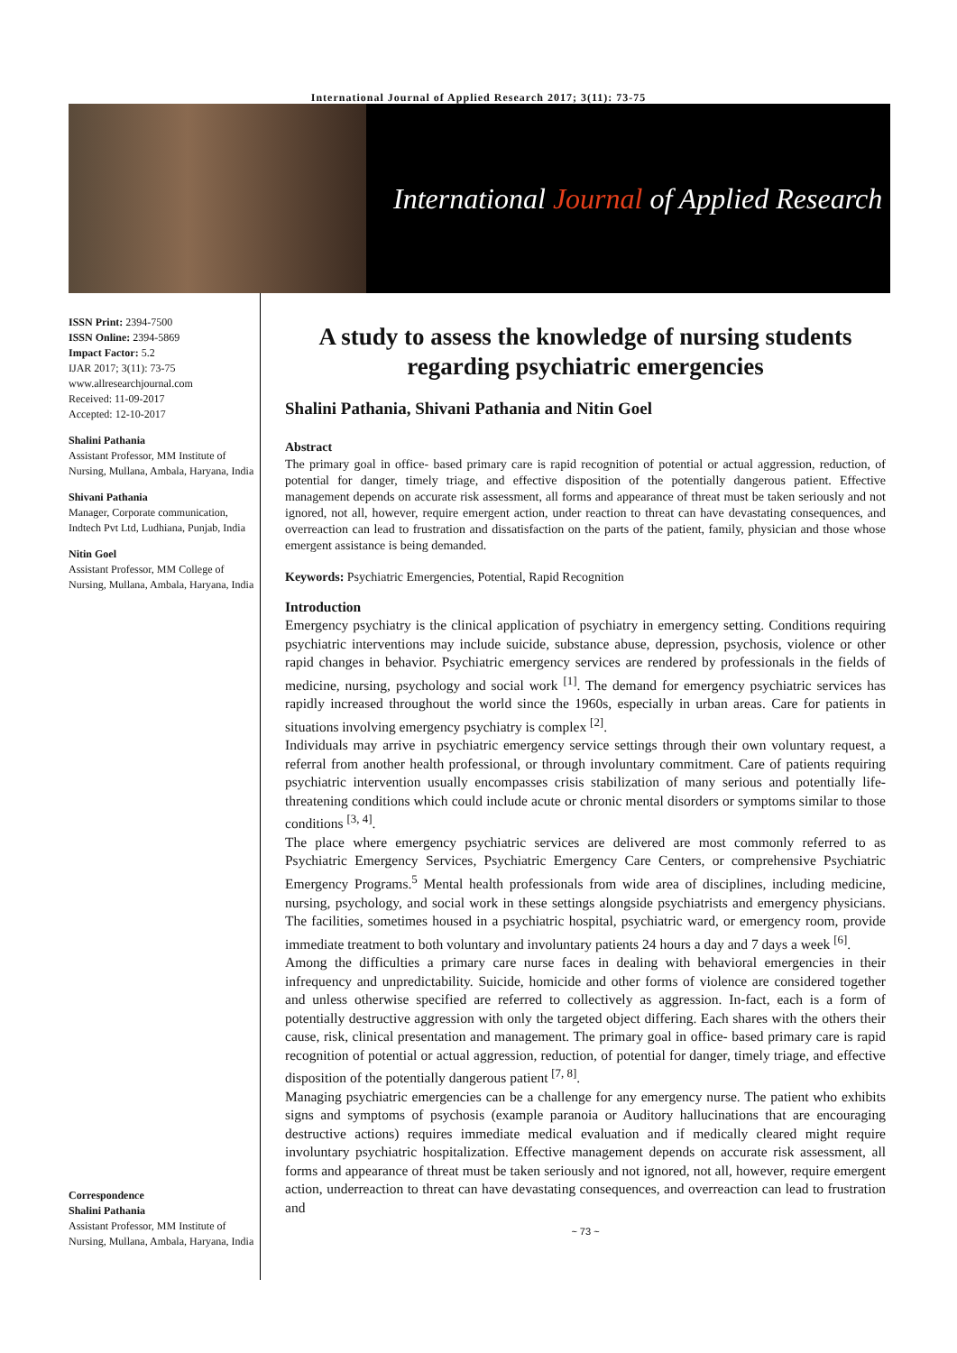International Journal of Applied Research 2017; 3(11): 73-75
International Journal of Applied Research
ISSN Print: 2394-7500
ISSN Online: 2394-5869
Impact Factor: 5.2
IJAR 2017; 3(11): 73-75
www.allresearchjournal.com
Received: 11-09-2017
Accepted: 12-10-2017
Shalini Pathania
Assistant Professor, MM Institute of Nursing, Mullana, Ambala, Haryana, India
Shivani Pathania
Manager, Corporate communication, Indtech Pvt Ltd, Ludhiana, Punjab, India
Nitin Goel
Assistant Professor, MM College of Nursing, Mullana, Ambala, Haryana, India
Correspondence
Shalini Pathania
Assistant Professor, MM Institute of Nursing, Mullana, Ambala, Haryana, India
A study to assess the knowledge of nursing students regarding psychiatric emergencies
Shalini Pathania, Shivani Pathania and Nitin Goel
Abstract
The primary goal in office- based primary care is rapid recognition of potential or actual aggression, reduction, of potential for danger, timely triage, and effective disposition of the potentially dangerous patient. Effective management depends on accurate risk assessment, all forms and appearance of threat must be taken seriously and not ignored, not all, however, require emergent action, under reaction to threat can have devastating consequences, and overreaction can lead to frustration and dissatisfaction on the parts of the patient, family, physician and those whose emergent assistance is being demanded.
Keywords: Psychiatric Emergencies, Potential, Rapid Recognition
Introduction
Emergency psychiatry is the clinical application of psychiatry in emergency setting. Conditions requiring psychiatric interventions may include suicide, substance abuse, depression, psychosis, violence or other rapid changes in behavior. Psychiatric emergency services are rendered by professionals in the fields of medicine, nursing, psychology and social work <sup>[1]</sup>. The demand for emergency psychiatric services has rapidly increased throughout the world since the 1960s, especially in urban areas. Care for patients in situations involving emergency psychiatry is complex <sup>[2]</sup>.
Individuals may arrive in psychiatric emergency service settings through their own voluntary request, a referral from another health professional, or through involuntary commitment. Care of patients requiring psychiatric intervention usually encompasses crisis stabilization of many serious and potentially life-threatening conditions which could include acute or chronic mental disorders or symptoms similar to those conditions <sup>[3, 4]</sup>.
The place where emergency psychiatric services are delivered are most commonly referred to as Psychiatric Emergency Services, Psychiatric Emergency Care Centers, or comprehensive Psychiatric Emergency Programs.<sup>5</sup> Mental health professionals from wide area of disciplines, including medicine, nursing, psychology, and social work in these settings alongside psychiatrists and emergency physicians. The facilities, sometimes housed in a psychiatric hospital, psychiatric ward, or emergency room, provide immediate treatment to both voluntary and involuntary patients 24 hours a day and 7 days a week <sup>[6]</sup>.
Among the difficulties a primary care nurse faces in dealing with behavioral emergencies in their infrequency and unpredictability. Suicide, homicide and other forms of violence are considered together and unless otherwise specified are referred to collectively as aggression. In-fact, each is a form of potentially destructive aggression with only the targeted object differing. Each shares with the others their cause, risk, clinical presentation and management. The primary goal in office- based primary care is rapid recognition of potential or actual aggression, reduction, of potential for danger, timely triage, and effective disposition of the potentially dangerous patient <sup>[7, 8]</sup>.
Managing psychiatric emergencies can be a challenge for any emergency nurse. The patient who exhibits signs and symptoms of psychosis (example paranoia or Auditory hallucinations that are encouraging destructive actions) requires immediate medical evaluation and if medically cleared might require involuntary psychiatric hospitalization. Effective management depends on accurate risk assessment, all forms and appearance of threat must be taken seriously and not ignored, not all, however, require emergent action, underreaction to threat can have devastating consequences, and overreaction can lead to frustration and
~ 73 ~